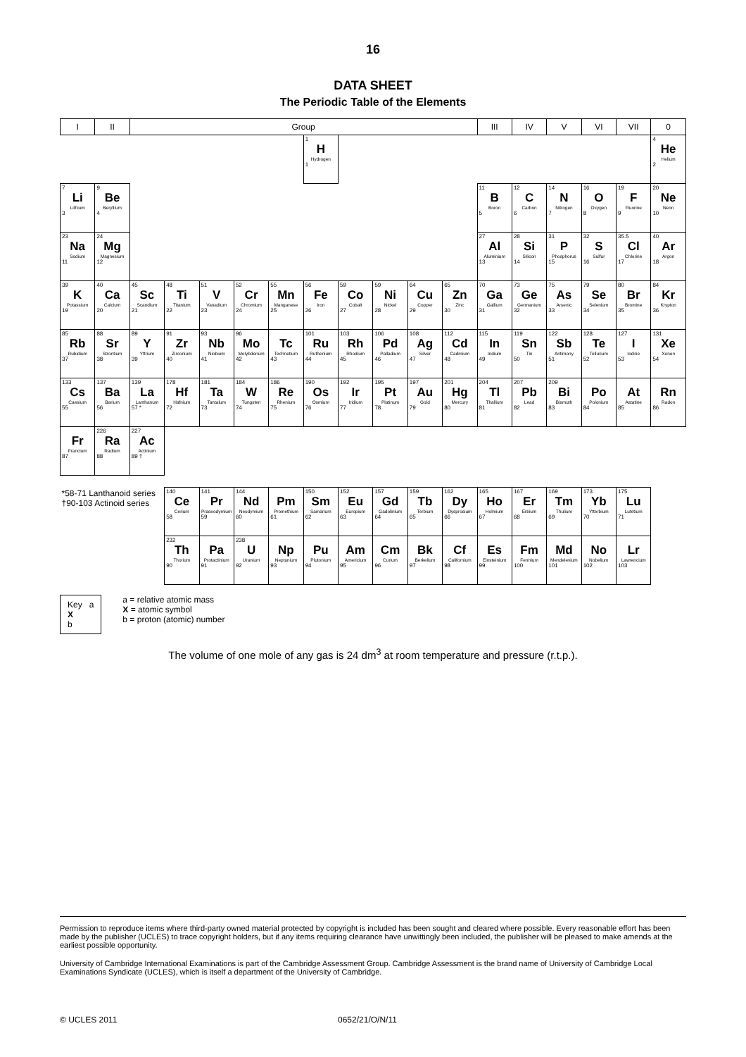16
DATA SHEET
The Periodic Table of the Elements
| I | II | Group | | | | | | | | | | III | IV | V | VI | VII | 0 |
| --- | --- | --- | --- | --- | --- | --- | --- | --- | --- | --- | --- | --- | --- | --- | --- | --- | --- |
| | | | | | | | 1 H Hydrogen 1 | | | | | | | | | | 4 He Helium 2 |
| 7 Li Lithium 3 | 9 Be Beryllium 4 | | | | | | | | | | | 11 B Boron 5 | 12 C Carbon 6 | 14 N Nitrogen 7 | 16 O Oxygen 8 | 19 F Fluorine 9 | 20 Ne Neon 10 |
| 23 Na Sodium 11 | 24 Mg Magnesium 12 | | | | | | | | | | | 27 Al Aluminium 13 | 28 Si Silicon 14 | 31 P Phosphorus 15 | 32 S Sulfur 16 | 35.5 Cl Chlorine 17 | 40 Ar Argon 18 |
| 39 K Potassium 19 | 40 Ca Calcium 20 | 45 Sc Scandium 21 | 48 Ti Titanium 22 | 51 V Vanadium 23 | 52 Cr Chromium 24 | 55 Mn Manganese 25 | 56 Fe Iron 26 | 59 Co Cobalt 27 | 59 Ni Nickel 28 | 64 Cu Copper 29 | 65 Zn Zinc 30 | 70 Ga Gallium 31 | 73 Ge Germanium 32 | 75 As Arsenic 33 | 79 Se Selenium 34 | 80 Br Bromine 35 | 84 Kr Krypton 36 |
| 85 Rb Rubidium 37 | 88 Sr Strontium 38 | 89 Y Yttrium 39 | 91 Zr Zirconium 40 | 93 Nb Niobium 41 | 96 Mo Molybdenum 42 | Tc Technetium 43 | 101 Ru Ruthenium 44 | 103 Rh Rhodium 45 | 106 Pd Palladium 46 | 108 Ag Silver 47 | 112 Cd Cadmium 48 | 115 In Indium 49 | 119 Sn Tin 50 | 122 Sb Antimony 51 | 128 Te Tellurium 52 | 127 I Iodine 53 | 131 Xe Xenon 54 |
| 133 Cs Caesium 55 | 137 Ba Barium 56 | 139 La Lanthanum 57 * | 178 Hf Hafnium 72 | 181 Ta Tantalum 73 | 184 W Tungsten 74 | 186 Re Rhenium 75 | 190 Os Osmium 76 | 192 Ir Iridium 77 | 195 Pt Platinum 78 | 197 Au Gold 79 | 201 Hg Mercury 80 | 204 Tl Thallium 81 | 207 Pb Lead 82 | 209 Bi Bismuth 83 | Po Polonium 84 | At Astatine 85 | Rn Radon 86 |
| Fr Francium 87 | 226 Ra Radium 88 | 227 Ac Actinium 89 † | | | | | | | | | | | | | | | |
| *58-71 Lanthanoid series †90-103 Actinoid series | | | 140 Ce Cerium 58 | 141 Pr Praseodymium 59 | 144 Nd Neodymium 60 | Pm Promethium 61 | 150 Sm Samarium 62 | 152 Eu Europium 63 | 157 Gd Gadolinium 64 | 159 Tb Terbium 65 | 162 Dy Dysprosium 66 | 165 Ho Holmium 67 | 167 Er Erbium 68 | 169 Tm Thulium 69 | 173 Yb Ytterbium 70 | 175 Lu Lutetium 71 | |
| | | | 232 Th Thorium 90 | Pa Protactinium 91 | 238 U Uranium 92 | Np Neptunium 93 | Pu Plutonium 94 | Am Americium 95 | Cm Curium 96 | Bk Berkelium 97 | Cf Californium 98 | Es Einsteinium 99 | Fm Fermium 100 | Md Mendelevium 101 | No Nobelium 102 | Lr Lawrencium 103 | |
Key a
X
b
a = relative atomic mass
X = atomic symbol
b = proton (atomic) number
The volume of one mole of any gas is 24 dm<sup>3</sup> at room temperature and pressure (r.t.p.).
Permission to reproduce items where third-party owned material protected by copyright is included has been sought and cleared where possible. Every reasonable effort has been made by the publisher (UCLES) to trace copyright holders, but if any items requiring clearance have unwittingly been included, the publisher will be pleased to make amends at the earliest possible opportunity.
University of Cambridge International Examinations is part of the Cambridge Assessment Group. Cambridge Assessment is the brand name of University of Cambridge Local Examinations Syndicate (UCLES), which is itself a department of the University of Cambridge.
© UCLES 2011 0652/21/O/N/11